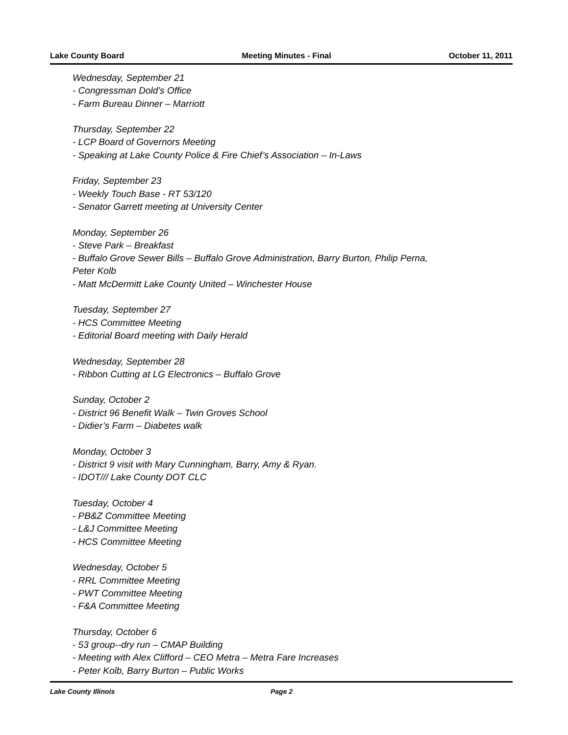Lake County Board Meeting Minutes - Final October 11, 2011
Wednesday, September 21
- Congressman Dold’s Office
- Farm Bureau Dinner – Marriott
Thursday, September 22
- LCP Board of Governors Meeting
- Speaking at Lake County Police & Fire Chief’s Association – In-Laws
Friday, September 23
- Weekly Touch Base - RT 53/120
- Senator Garrett meeting at University Center
Monday, September 26
- Steve Park – Breakfast
- Buffalo Grove Sewer Bills – Buffalo Grove Administration, Barry Burton, Philip Perna,
Peter Kolb
- Matt McDermitt Lake County United – Winchester House
Tuesday, September 27
- HCS Committee Meeting
- Editorial Board meeting with Daily Herald
Wednesday, September 28
- Ribbon Cutting at LG Electronics – Buffalo Grove
Sunday, October 2
- District 96 Benefit Walk – Twin Groves School
- Didier’s Farm – Diabetes walk
Monday, October 3
- District 9 visit with Mary Cunningham, Barry, Amy & Ryan.
- IDOT/// Lake County DOT CLC
Tuesday, October 4
- PB&Z Committee Meeting
- L&J Committee Meeting
- HCS Committee Meeting
Wednesday, October 5
- RRL Committee Meeting
- PWT Committee Meeting
- F&A Committee Meeting
Thursday, October 6
- 53 group--dry run – CMAP Building
- Meeting with Alex Clifford – CEO Metra – Metra Fare Increases
- Peter Kolb, Barry Burton – Public Works
Lake County Illinois Page 2